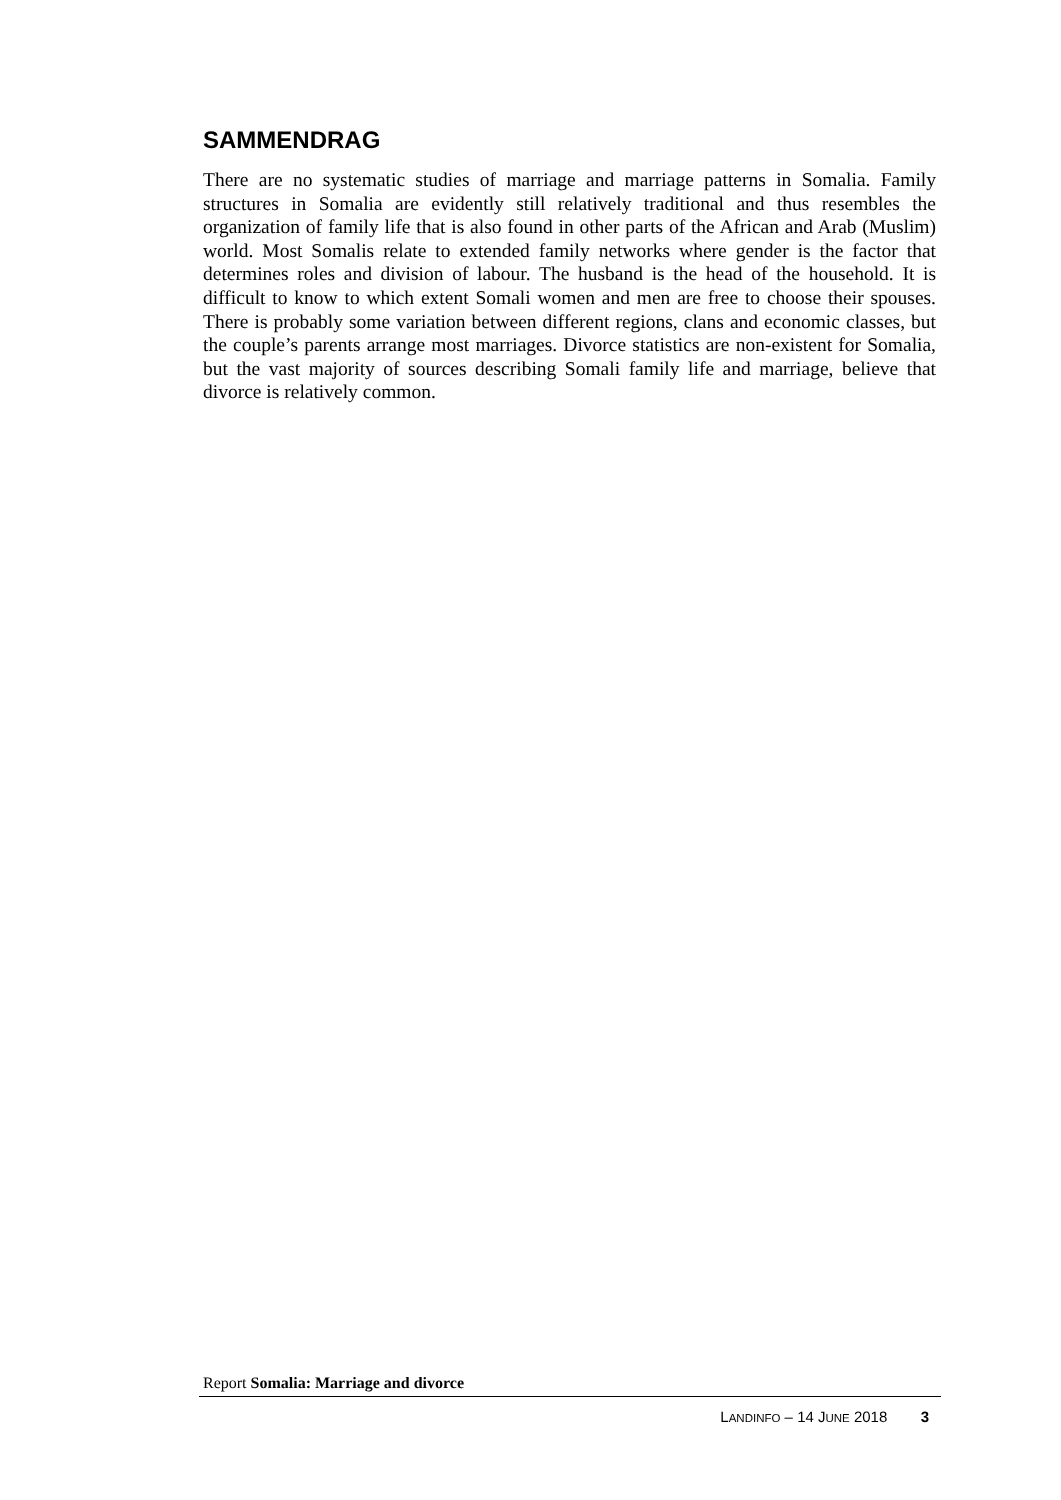SAMMENDRAG
There are no systematic studies of marriage and marriage patterns in Somalia. Family structures in Somalia are evidently still relatively traditional and thus resembles the organization of family life that is also found in other parts of the African and Arab (Muslim) world. Most Somalis relate to extended family networks where gender is the factor that determines roles and division of labour. The husband is the head of the household. It is difficult to know to which extent Somali women and men are free to choose their spouses. There is probably some variation between different regions, clans and economic classes, but the couple’s parents arrange most marriages. Divorce statistics are non-existent for Somalia, but the vast majority of sources describing Somali family life and marriage, believe that divorce is relatively common.
Report Somalia: Marriage and divorce
LANDINFO – 14 JUNE 2018 3